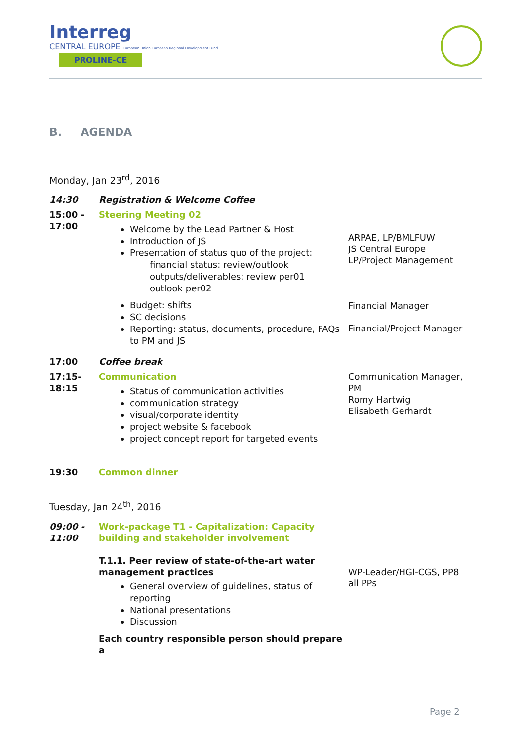Interreg
CENTRAL EUROPE European Union European Regional Development Fund
PROLINE-CE
B. AGENDA
Monday, Jan 23<sup>rd</sup>, 2016
| 14:30 | Registration & Welcome Coffee | |
| 15:00 - 17:00 | Steering Meeting 02 Welcome by the Lead Partner & Host Introduction of JS Presentation of status quo of the project: financial status: review/outlook outputs/deliverables: review per01 outlook per02 Budget: shifts SC decisions Reporting: status, documents, procedure, FAQs to PM and JS | ARPAE, LP/BMLFUW JS Central Europe LP/Project Management Financial Manager Financial/Project Manager |
| 17:00 | Coffee break | |
| 17:15- 18:15 | Communication Status of communication activities communication strategy visual/corporate identity project website & facebook project concept report for targeted events | Communication Manager, PM Romy Hartwig Elisabeth Gerhardt |
| 19:30 | Common dinner | |
Tuesday, Jan 24<sup>th</sup>, 2016
| 09:00 - 11:00 | Work-package T1 - Capitalization: Capacity building and stakeholder involvement T.1.1. Peer review of state-of-the-art water management practices General overview of guidelines, status of reporting National presentations Discussion Each country responsible person should prepare a | WP-Leader/HGI-CGS, PP8 all PPs |
Page 2